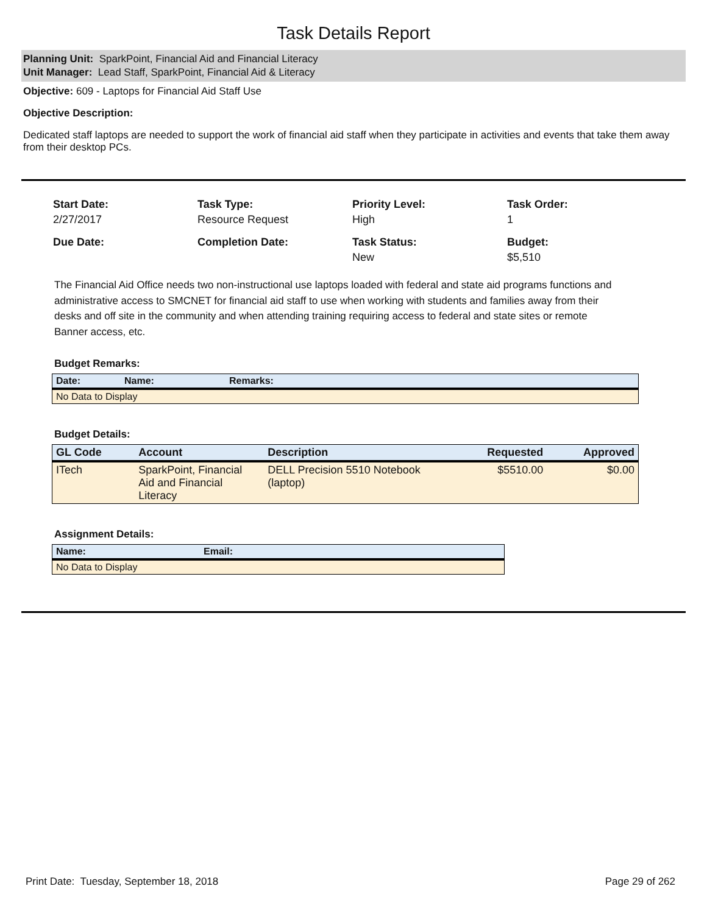Task Details Report
Planning Unit: SparkPoint, Financial Aid and Financial Literacy
Unit Manager: Lead Staff, SparkPoint, Financial Aid & Literacy
Objective: 609 - Laptops for Financial Aid Staff Use
Objective Description:
Dedicated staff laptops are needed to support the work of financial aid staff when they participate in activities and events that take them away from their desktop PCs.
Start Date:
2/27/2017
Task Type:
Resource Request
Priority Level:
High
Task Order:
1
Due Date:
Completion Date:
Task Status:
New
Budget:
$5,510
The Financial Aid Office needs two non-instructional use laptops loaded with federal and state aid programs functions and administrative access to SMCNET for financial aid staff to use when working with students and families away from their desks and off site in the community and when attending training requiring access to federal and state sites or remote Banner access, etc.
Budget Remarks:
| Date: | Name: | Remarks: |
| --- | --- | --- |
| No Data to Display | | |
Budget Details:
| GL Code | Account | Description | Requested | Approved |
| --- | --- | --- | --- | --- |
| ITech | SparkPoint, Financial Aid and Financial Literacy | DELL Precision 5510 Notebook (laptop) | $5510.00 | $0.00 |
Assignment Details:
| Name: | Email: |
| --- | --- |
| No Data to Display | |
Print Date: Tuesday, September 18, 2018 Page 29 of 262